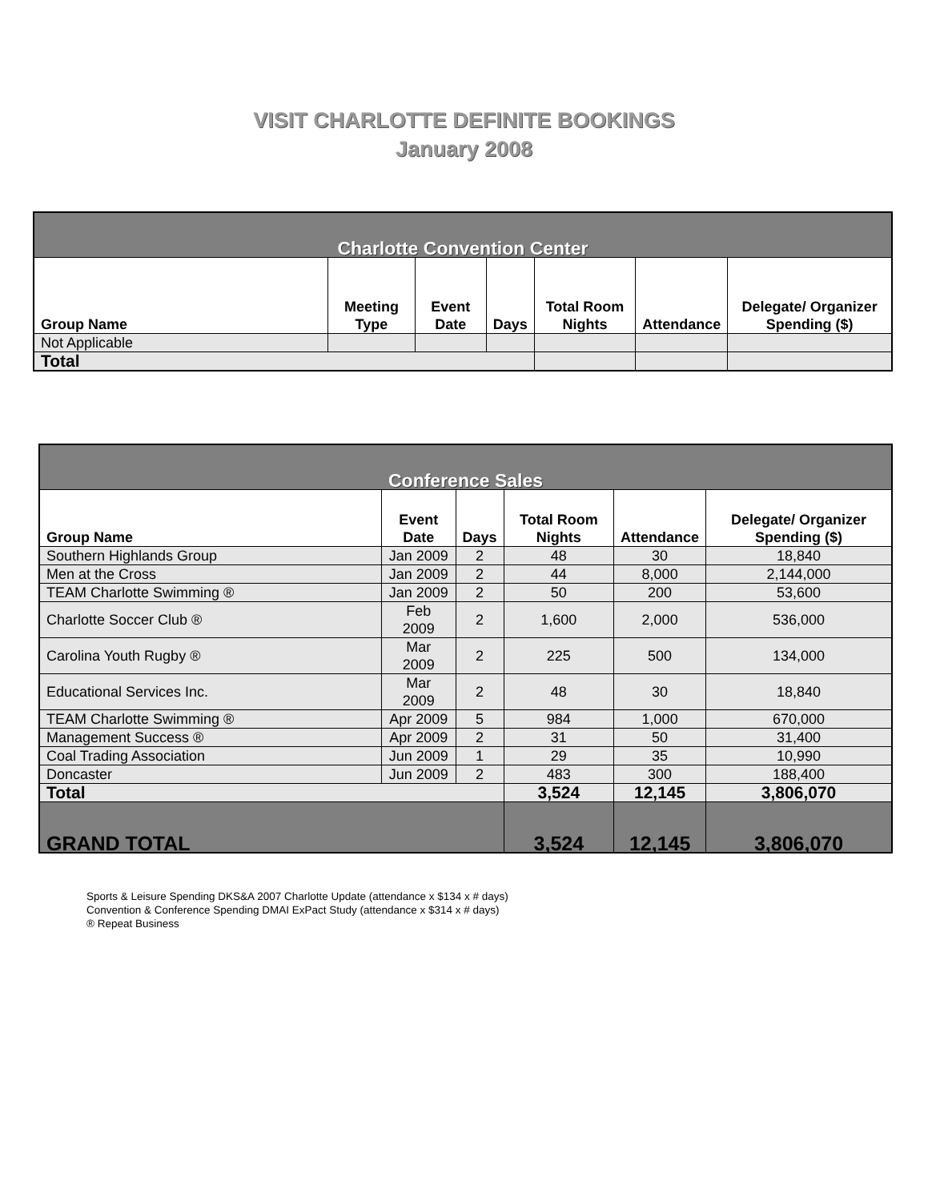VISIT CHARLOTTE DEFINITE BOOKINGS
January 2008
| Charlotte Convention Center | | | | | | |
| Group Name | Meeting Type | Event Date | Days | Total Room Nights | Attendance | Delegate/ Organizer Spending ($) |
| Not Applicable | | | | | | |
| Total | | | | | | |
| Conference Sales | | | | | |
| Group Name | Event Date | Days | Total Room Nights | Attendance | Delegate/ Organizer Spending ($) |
| Southern Highlands Group | Jan 2009 | 2 | 48 | 30 | 18,840 |
| Men at the Cross | Jan 2009 | 2 | 44 | 8,000 | 2,144,000 |
| TEAM Charlotte Swimming ® | Jan 2009 | 2 | 50 | 200 | 53,600 |
| Charlotte Soccer Club ® | Feb 2009 | 2 | 1,600 | 2,000 | 536,000 |
| Carolina Youth Rugby ® | Mar 2009 | 2 | 225 | 500 | 134,000 |
| Educational Services Inc. | Mar 2009 | 2 | 48 | 30 | 18,840 |
| TEAM Charlotte Swimming ® | Apr 2009 | 5 | 984 | 1,000 | 670,000 |
| Management Success ® | Apr 2009 | 2 | 31 | 50 | 31,400 |
| Coal Trading Association | Jun 2009 | 1 | 29 | 35 | 10,990 |
| Doncaster | Jun 2009 | 2 | 483 | 300 | 188,400 |
| Total | | | 3,524 | 12,145 | 3,806,070 |
| GRAND TOTAL | | | 3,524 | 12,145 | 3,806,070 |
Sports & Leisure Spending DKS&A 2007 Charlotte Update (attendance x $134 x # days)
Convention & Conference Spending DMAI ExPact Study (attendance x $314 x # days)
® Repeat Business